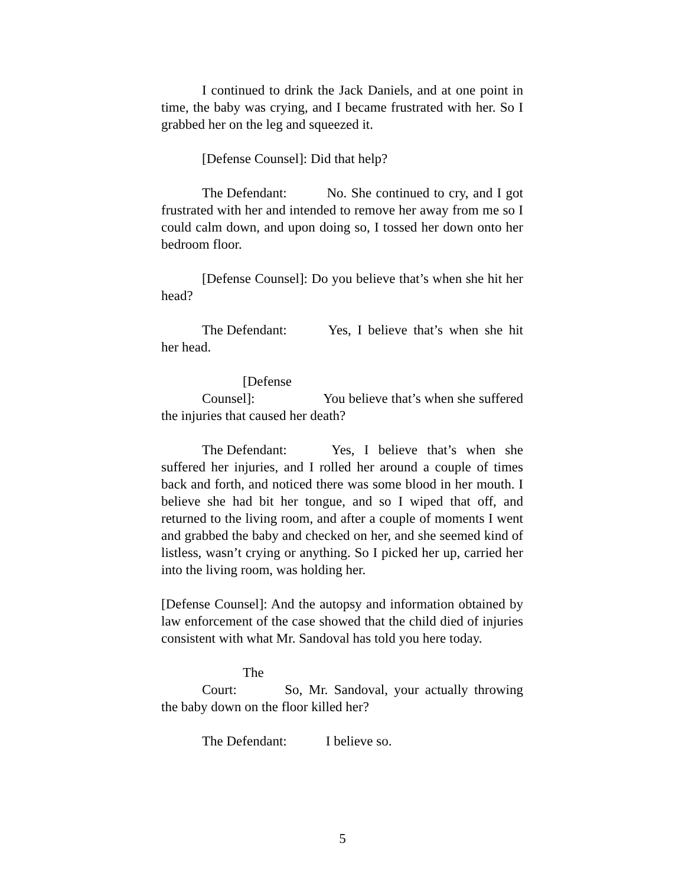I continued to drink the Jack Daniels, and at one point in time, the baby was crying, and I became frustrated with her. So I grabbed her on the leg and squeezed it.
[Defense Counsel]: Did that help?
The Defendant: No. She continued to cry, and I got frustrated with her and intended to remove her away from me so I could calm down, and upon doing so, I tossed her down onto her bedroom floor.
[Defense Counsel]: Do you believe that’s when she hit her head?
The Defendant: Yes, I believe that’s when she hit her head.
[Defense Counsel]: You believe that’s when she suffered the injuries that caused her death?
The Defendant: Yes, I believe that’s when she suffered her injuries, and I rolled her around a couple of times back and forth, and noticed there was some blood in her mouth. I believe she had bit her tongue, and so I wiped that off, and returned to the living room, and after a couple of moments I went and grabbed the baby and checked on her, and she seemed kind of listless, wasn’t crying or anything. So I picked her up, carried her into the living room, was holding her.
[Defense Counsel]: And the autopsy and information obtained by law enforcement of the case showed that the child died of injuries consistent with what Mr. Sandoval has told you here today.
The Court: So, Mr. Sandoval, your actually throwing the baby down on the floor killed her?
The Defendant: I believe so.
5